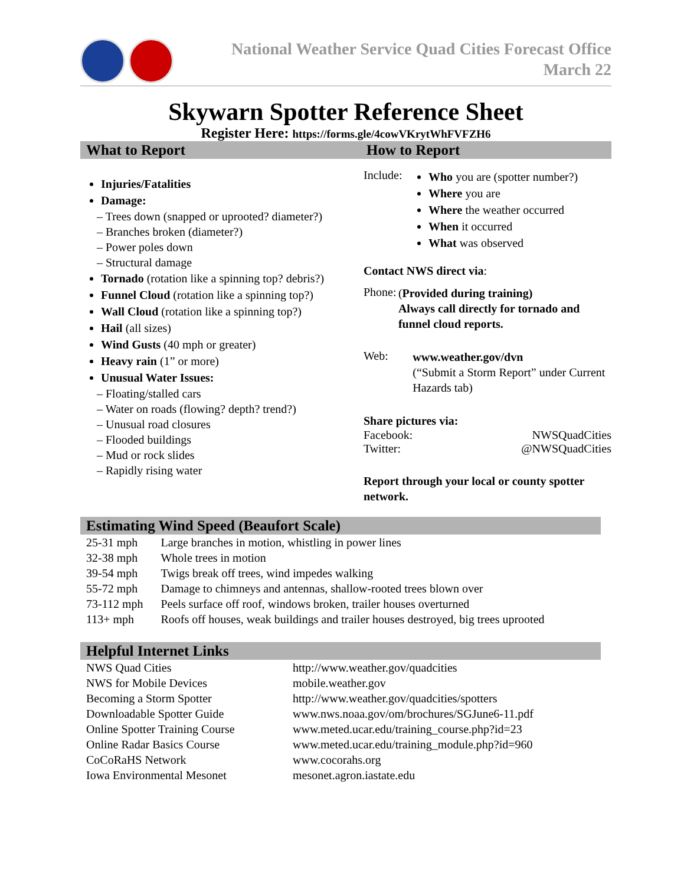National Weather Service Quad Cities Forecast Office
March 22
Skywarn Spotter Reference Sheet
Register Here: https://forms.gle/4cowVKrytWhFVFZH6
What to Report How to Report
Injuries/Fatalities
Damage:
– Trees down (snapped or uprooted? diameter?)
– Branches broken (diameter?)
– Power poles down
– Structural damage
Tornado (rotation like a spinning top? debris?)
Funnel Cloud (rotation like a spinning top?)
Wall Cloud (rotation like a spinning top?)
Hail (all sizes)
Wind Gusts (40 mph or greater)
Heavy rain (1” or more)
Unusual Water Issues:
– Floating/stalled cars
– Water on roads (flowing? depth? trend?)
– Unusual road closures
– Flooded buildings
– Mud or rock slides
– Rapidly rising water
Include:
Who you are (spotter number?)
Where you are
Where the weather occurred
When it occurred
What was observed
Contact NWS direct via:
Phone:
(Provided during training)
Always call directly for tornado and funnel cloud reports.
Web:
www.weather.gov/dvn
(“Submit a Storm Report” under Current Hazards tab)
Share pictures via:
Facebook: NWSQuadCities
Twitter: @NWSQuadCities
Report through your local or county spotter network.
Estimating Wind Speed (Beaufort Scale)
| 25-31 mph | Large branches in motion, whistling in power lines |
| 32-38 mph | Whole trees in motion |
| 39-54 mph | Twigs break off trees, wind impedes walking |
| 55-72 mph | Damage to chimneys and antennas, shallow-rooted trees blown over |
| 73-112 mph | Peels surface off roof, windows broken, trailer houses overturned |
| 113+ mph | Roofs off houses, weak buildings and trailer houses destroyed, big trees uprooted |
Helpful Internet Links
| NWS Quad Cities | http://www.weather.gov/quadcities |
| NWS for Mobile Devices | mobile.weather.gov |
| Becoming a Storm Spotter | http://www.weather.gov/quadcities/spotters |
| Downloadable Spotter Guide | www.nws.noaa.gov/om/brochures/SGJune6-11.pdf |
| Online Spotter Training Course | www.meted.ucar.edu/training_course.php?id=23 |
| Online Radar Basics Course | www.meted.ucar.edu/training_module.php?id=960 |
| CoCoRaHS Network | www.cocorahs.org |
| Iowa Environmental Mesonet | mesonet.agron.iastate.edu |